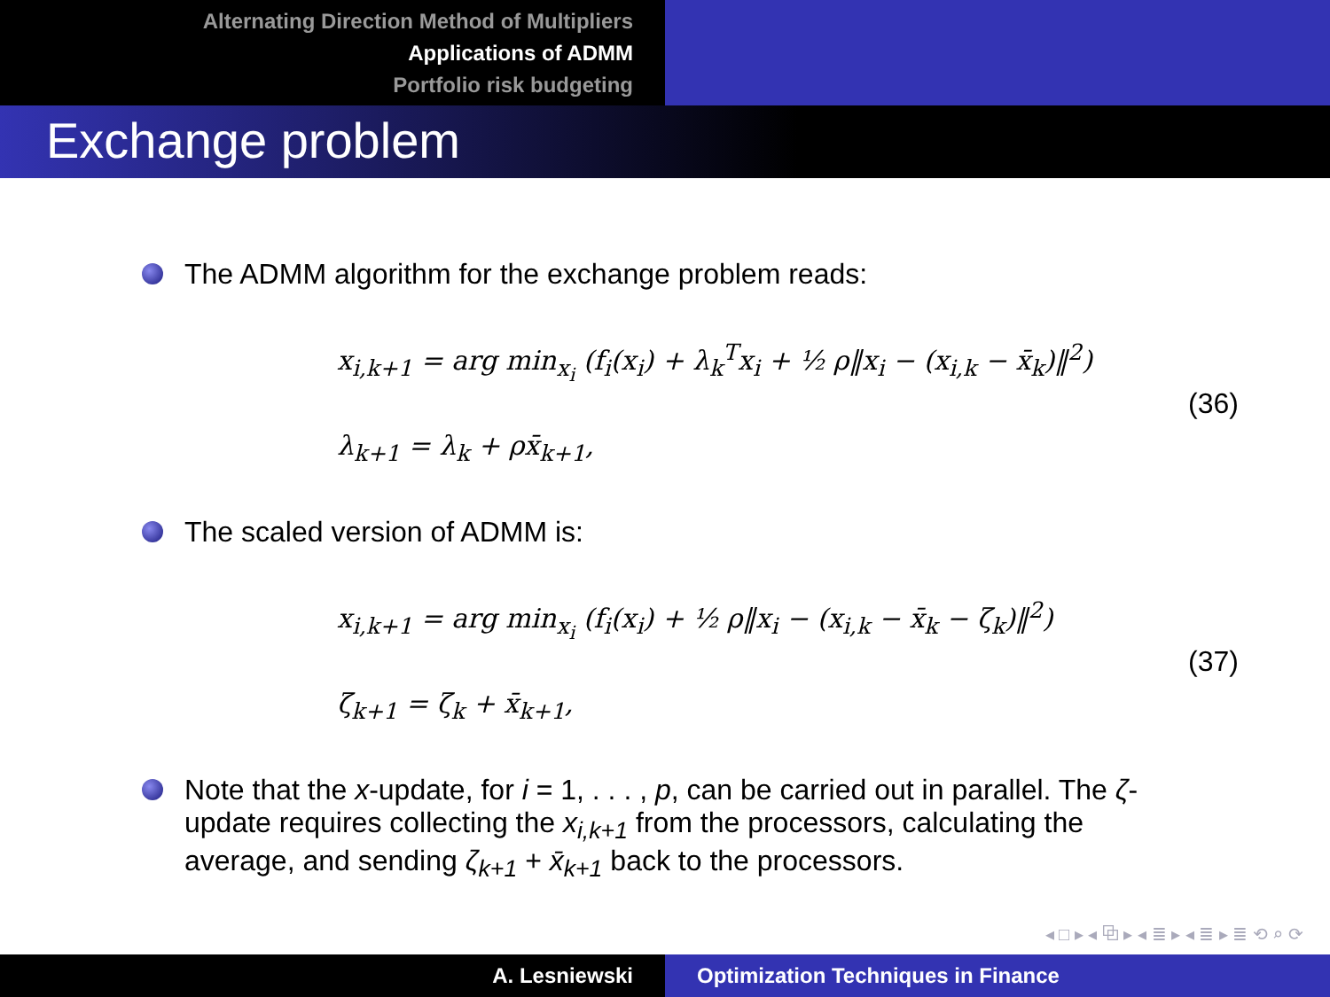Alternating Direction Method of Multipliers
Applications of ADMM
Portfolio risk budgeting
Exchange problem
The ADMM algorithm for the exchange problem reads:
x<sub>i,k+1</sub> = arg min<sub>x<sub>i</sub></sub> (f<sub>i</sub>(x<sub>i</sub>) + λ<sub>k</sub><sup>T</sup>x<sub>i</sub> + ½ ρ‖x<sub>i</sub> − (x<sub>i,k</sub> − x̄<sub>k</sub>)‖<sup>2</sup>)
λ<sub>k+1</sub> = λ<sub>k</sub> + ρx̄<sub>k+1</sub>,
(36)
The scaled version of ADMM is:
x<sub>i,k+1</sub> = arg min<sub>x<sub>i</sub></sub> (f<sub>i</sub>(x<sub>i</sub>) + ½ ρ‖x<sub>i</sub> − (x<sub>i,k</sub> − x̄<sub>k</sub> − ζ<sub>k</sub>)‖<sup>2</sup>)
ζ<sub>k+1</sub> = ζ<sub>k</sub> + x̄<sub>k+1</sub>,
(37)
Note that the x-update, for i = 1, . . . , p, can be carried out in parallel. The ζ-update requires collecting the x<sub>i,k+1</sub> from the processors, calculating the average, and sending ζ<sub>k+1</sub> + x̄<sub>k+1</sub> back to the processors.
◂ □ ▸ ◂ ⧉ ▸ ◂ ≣ ▸ ◂ ≣ ▸ ≣ ⟲ ⌕ ⟳
A. Lesniewski Optimization Techniques in Finance